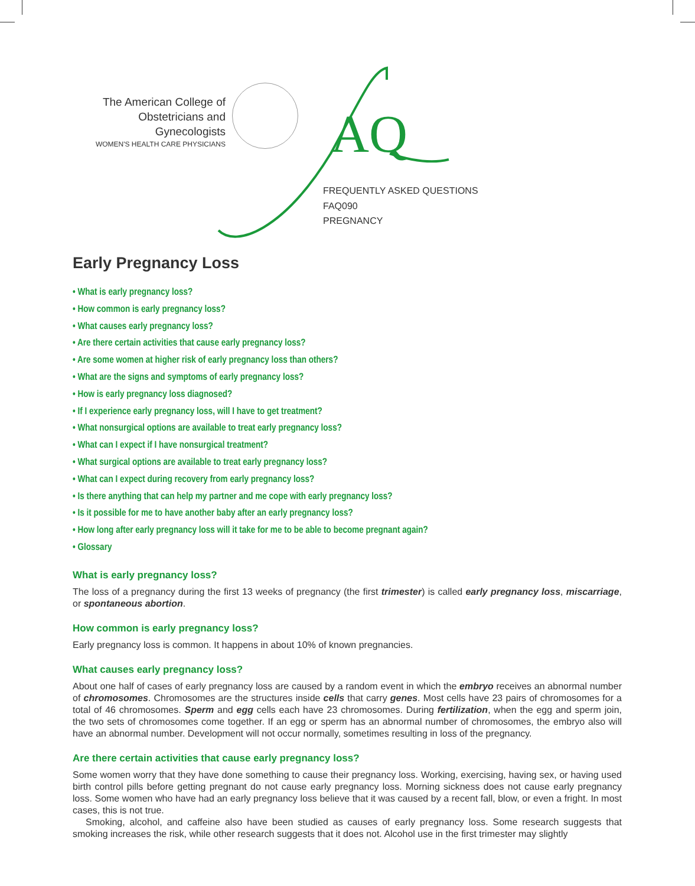The American College of
Obstetricians and Gynecologists
WOMEN'S HEALTH CARE PHYSICIANS
AQ
FREQUENTLY ASKED QUESTIONS
FAQ090
PREGNANCY
Early Pregnancy Loss
• What is early pregnancy loss?
• How common is early pregnancy loss?
• What causes early pregnancy loss?
• Are there certain activities that cause early pregnancy loss?
• Are some women at higher risk of early pregnancy loss than others?
• What are the signs and symptoms of early pregnancy loss?
• How is early pregnancy loss diagnosed?
• If I experience early pregnancy loss, will I have to get treatment?
• What nonsurgical options are available to treat early pregnancy loss?
• What can I expect if I have nonsurgical treatment?
• What surgical options are available to treat early pregnancy loss?
• What can I expect during recovery from early pregnancy loss?
• Is there anything that can help my partner and me cope with early pregnancy loss?
• Is it possible for me to have another baby after an early pregnancy loss?
• How long after early pregnancy loss will it take for me to be able to become pregnant again?
• Glossary
What is early pregnancy loss?
The loss of a pregnancy during the first 13 weeks of pregnancy (the first trimester) is called early pregnancy loss, miscarriage, or spontaneous abortion.
How common is early pregnancy loss?
Early pregnancy loss is common. It happens in about 10% of known pregnancies.
What causes early pregnancy loss?
About one half of cases of early pregnancy loss are caused by a random event in which the embryo receives an abnormal number of chromosomes. Chromosomes are the structures inside cells that carry genes. Most cells have 23 pairs of chromosomes for a total of 46 chromosomes. Sperm and egg cells each have 23 chromosomes. During fertilization, when the egg and sperm join, the two sets of chromosomes come together. If an egg or sperm has an abnormal number of chromosomes, the embryo also will have an abnormal number. Development will not occur normally, sometimes resulting in loss of the pregnancy.
Are there certain activities that cause early pregnancy loss?
Some women worry that they have done something to cause their pregnancy loss. Working, exercising, having sex, or having used birth control pills before getting pregnant do not cause early pregnancy loss. Morning sickness does not cause early pregnancy loss. Some women who have had an early pregnancy loss believe that it was caused by a recent fall, blow, or even a fright. In most cases, this is not true.
Smoking, alcohol, and caffeine also have been studied as causes of early pregnancy loss. Some research suggests that smoking increases the risk, while other research suggests that it does not. Alcohol use in the first trimester may slightly